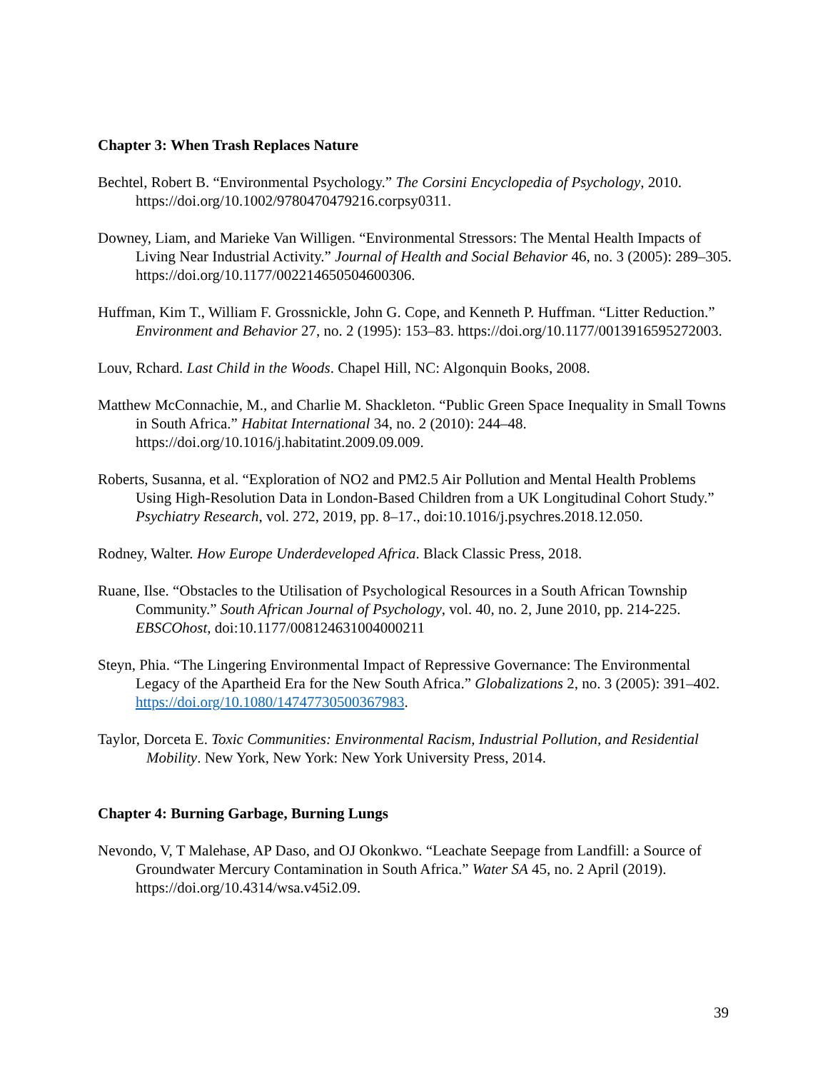Chapter 3: When Trash Replaces Nature
Bechtel, Robert B. “Environmental Psychology.” The Corsini Encyclopedia of Psychology, 2010. https://doi.org/10.1002/9780470479216.corpsy0311.
Downey, Liam, and Marieke Van Willigen. “Environmental Stressors: The Mental Health Impacts of Living Near Industrial Activity.” Journal of Health and Social Behavior 46, no. 3 (2005): 289–305. https://doi.org/10.1177/002214650504600306.
Huffman, Kim T., William F. Grossnickle, John G. Cope, and Kenneth P. Huffman. “Litter Reduction.” Environment and Behavior 27, no. 2 (1995): 153–83. https://doi.org/10.1177/0013916595272003.
Louv, Rchard. Last Child in the Woods. Chapel Hill, NC: Algonquin Books, 2008.
Matthew McConnachie, M., and Charlie M. Shackleton. “Public Green Space Inequality in Small Towns in South Africa.” Habitat International 34, no. 2 (2010): 244–48. https://doi.org/10.1016/j.habitatint.2009.09.009.
Roberts, Susanna, et al. “Exploration of NO2 and PM2.5 Air Pollution and Mental Health Problems Using High-Resolution Data in London-Based Children from a UK Longitudinal Cohort Study.” Psychiatry Research, vol. 272, 2019, pp. 8–17., doi:10.1016/j.psychres.2018.12.050.
Rodney, Walter. How Europe Underdeveloped Africa. Black Classic Press, 2018.
Ruane, Ilse. “Obstacles to the Utilisation of Psychological Resources in a South African Township Community.” South African Journal of Psychology, vol. 40, no. 2, June 2010, pp. 214-225. EBSCOhost, doi:10.1177/008124631004000211
Steyn, Phia. “The Lingering Environmental Impact of Repressive Governance: The Environmental Legacy of the Apartheid Era for the New South Africa.” Globalizations 2, no. 3 (2005): 391–402. https://doi.org/10.1080/14747730500367983.
Taylor, Dorceta E. Toxic Communities: Environmental Racism, Industrial Pollution, and Residential Mobility. New York, New York: New York University Press, 2014.
Chapter 4: Burning Garbage, Burning Lungs
Nevondo, V, T Malehase, AP Daso, and OJ Okonkwo. “Leachate Seepage from Landfill: a Source of Groundwater Mercury Contamination in South Africa.” Water SA 45, no. 2 April (2019). https://doi.org/10.4314/wsa.v45i2.09.
39